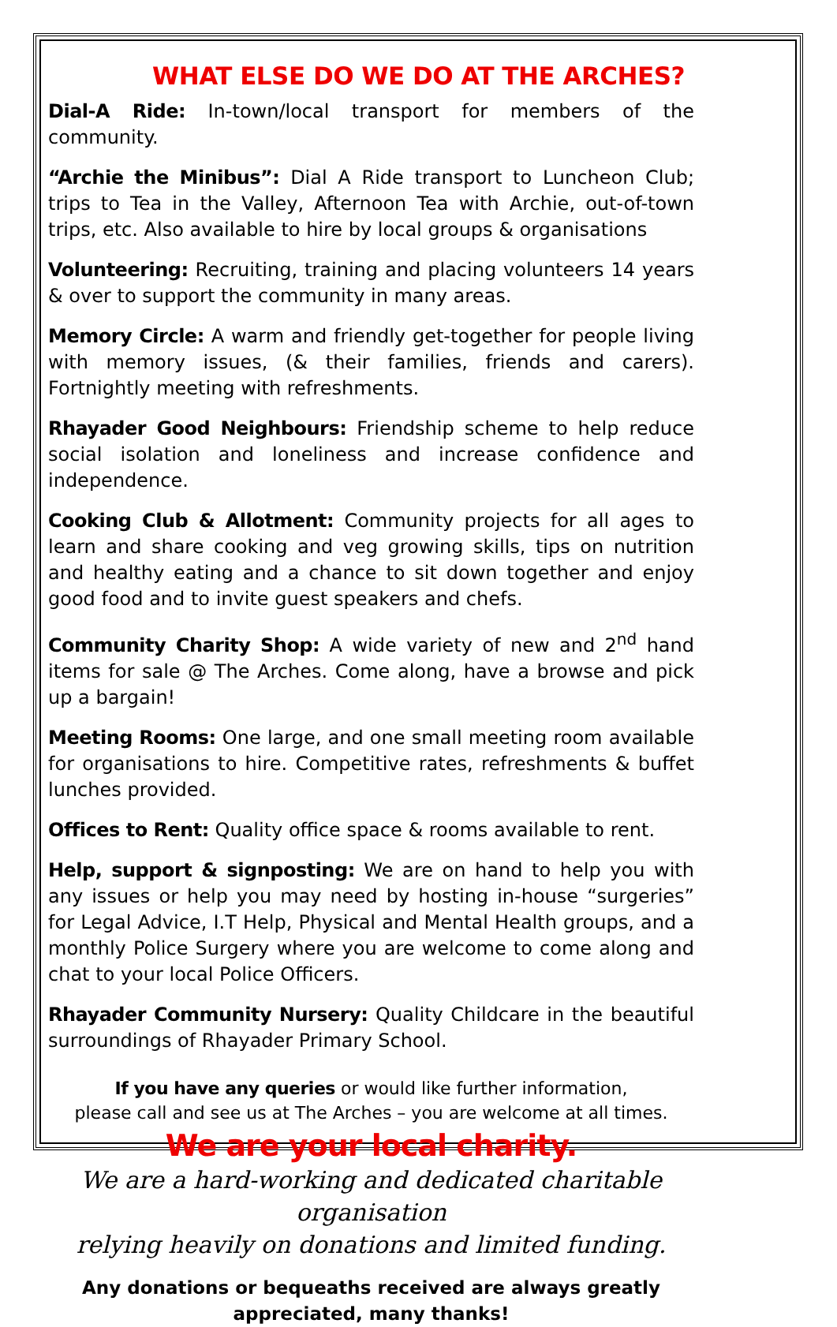WHAT ELSE DO WE DO AT THE ARCHES?
Dial-A Ride: In-town/local transport for members of the community.
“Archie the Minibus”: Dial A Ride transport to Luncheon Club; trips to Tea in the Valley, Afternoon Tea with Archie, out-of-town trips, etc. Also available to hire by local groups & organisations
Volunteering: Recruiting, training and placing volunteers 14 years & over to support the community in many areas.
Memory Circle: A warm and friendly get-together for people living with memory issues, (& their families, friends and carers). Fortnightly meeting with refreshments.
Rhayader Good Neighbours: Friendship scheme to help reduce social isolation and loneliness and increase confidence and independence.
Cooking Club & Allotment: Community projects for all ages to learn and share cooking and veg growing skills, tips on nutrition and healthy eating and a chance to sit down together and enjoy good food and to invite guest speakers and chefs.
Community Charity Shop: A wide variety of new and 2<sup>nd</sup> hand items for sale @ The Arches. Come along, have a browse and pick up a bargain!
Meeting Rooms: One large, and one small meeting room available for organisations to hire. Competitive rates, refreshments & buffet lunches provided.
Offices to Rent: Quality office space & rooms available to rent.
Help, support & signposting: We are on hand to help you with any issues or help you may need by hosting in-house “surgeries” for Legal Advice, I.T Help, Physical and Mental Health groups, and a monthly Police Surgery where you are welcome to come along and chat to your local Police Officers.
Rhayader Community Nursery: Quality Childcare in the beautiful surroundings of Rhayader Primary School.
If you have any queries or would like further information,
please call and see us at The Arches – you are welcome at all times.
We are your local charity.
We are a hard-working and dedicated charitable organisation
relying heavily on donations and limited funding.
Any donations or bequeaths received are always greatly appreciated, many thanks!